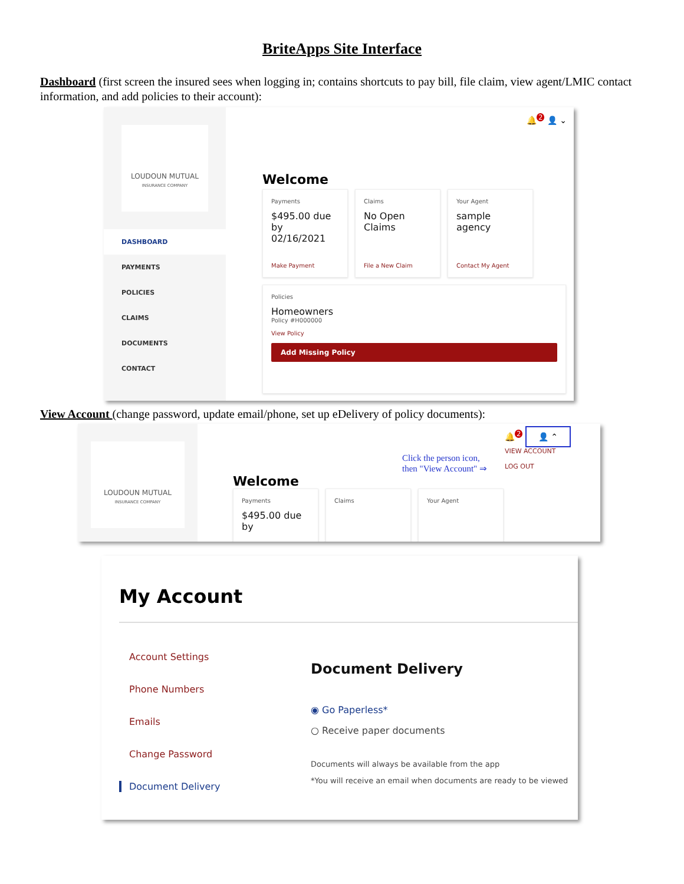BriteApps Site Interface
Dashboard (first screen the insured sees when logging in; contains shortcuts to pay bill, file claim, view agent/LMIC contact information, and add policies to their account):
LOUDOUN MUTUAL
INSURANCE COMPANY
DASHBOARD
PAYMENTS
POLICIES
CLAIMS
DOCUMENTS
CONTACT
🔔<sup>2</sup> 👤 ⌄
Welcome
Payments
$495.00 due by 02/16/2021
Make Payment
Claims
No Open Claims
File a New Claim
Your Agent
sample agency
Contact My Agent
Policies
Homeowners
Policy #H000000
View Policy
Add Missing Policy
View Account (change password, update email/phone, set up eDelivery of policy documents):
LOUDOUN MUTUAL
INSURANCE COMPANY
Click the person icon,
then "View Account" ⇒
🔔<sup>2</sup> 👤 ⌃
VIEW ACCOUNT
LOG OUT
Welcome
Payments
$495.00 due by
Claims Your Agent
My Account
Account Settings
Phone Numbers
Emails
Change Password
Document Delivery
Document Delivery
◉ Go Paperless*
○ Receive paper documents
Documents will always be available from the app
*You will receive an email when documents are ready to be viewed